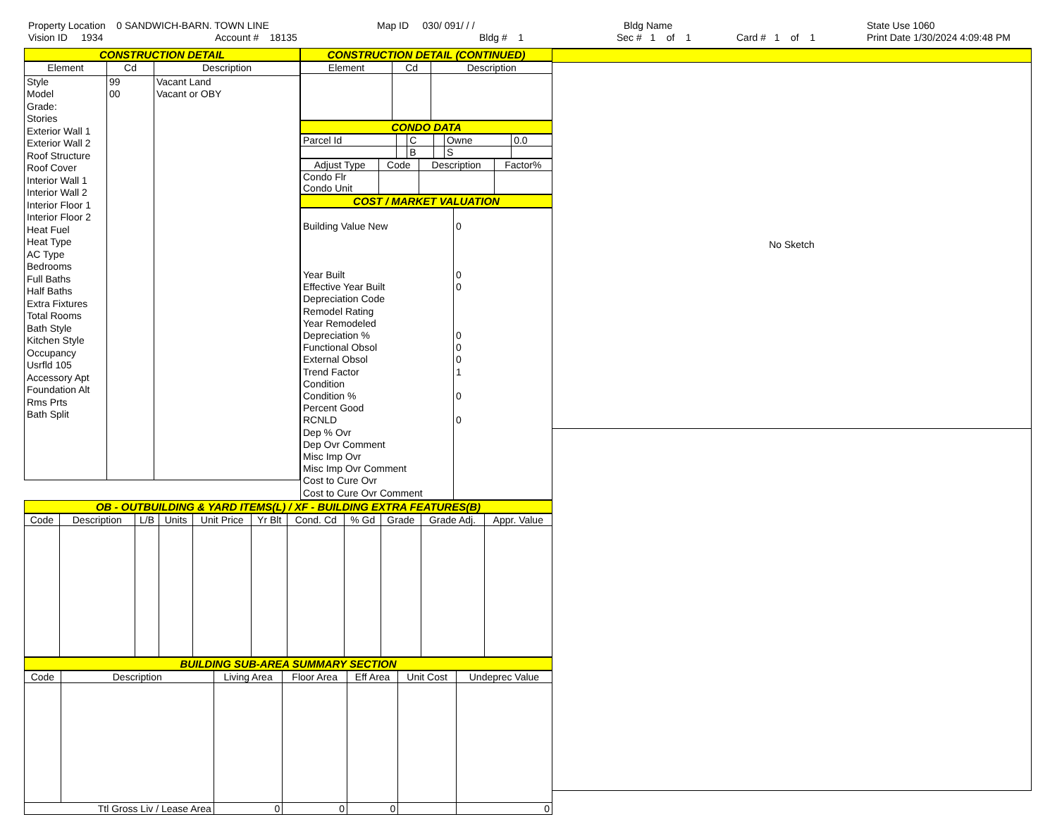Property Location 0 SANDWICH-BARN. TOWN LINE
Vision ID 1934 Account # 18135
Map ID 030/ 091/ / /
Bldg # 1
Bldg Name
Sec # 1 of 1 Card # 1 of 1
State Use 1060
Print Date 1/30/2024 4:09:48 PM
CONSTRUCTION DETAIL
| Element | Cd | Description |
| --- | --- | --- |
| Style Model Grade: Stories Exterior Wall 1 Exterior Wall 2 Roof Structure Roof Cover Interior Wall 1 Interior Wall 2 Interior Floor 1 Interior Floor 2 Heat Fuel Heat Type AC Type Bedrooms Full Baths Half Baths Extra Fixtures Total Rooms Bath Style Kitchen Style Occupancy Usrfld 105 Accessory Apt Foundation Alt Rms Prts Bath Split | 99 00 | Vacant Land Vacant or OBY |
CONSTRUCTION DETAIL (CONTINUED)
| Element | Cd | Description |
| --- | --- | --- |
CONDO DATA
| Parcel Id | | C | | Owne | 0.0 |
| | | B | | S | |
| Adjust Type | Code | Description | Factor% |
| --- | --- | --- | --- |
| Condo Flr Condo Unit | | | |
COST / MARKET VALUATION
| Building Value New Year Built Effective Year Built Depreciation Code Remodel Rating Year Remodeled Depreciation % Functional Obsol External Obsol Trend Factor Condition Condition % Percent Good RCNLD Dep % Ovr Dep Ovr Comment Misc Imp Ovr Misc Imp Ovr Comment Cost to Cure Ovr Cost to Cure Ovr Comment | 0 0 0 0 0 0 1 0 0 |
OB - OUTBUILDING & YARD ITEMS(L) / XF - BUILDING EXTRA FEATURES(B)
| Code | Description | L/B | Units | Unit Price | Yr Blt | Cond. Cd | % Gd | Grade | Grade Adj. | Appr. Value |
| --- | --- | --- | --- | --- | --- | --- | --- | --- | --- | --- |
BUILDING SUB-AREA SUMMARY SECTION
| Code | Description | Living Area | Floor Area | Eff Area | Unit Cost | Undeprec Value |
| --- | --- | --- | --- | --- | --- | --- |
| Ttl Gross Liv / Lease Area | | 0 | 0 | 0 | | 0 |
No Sketch